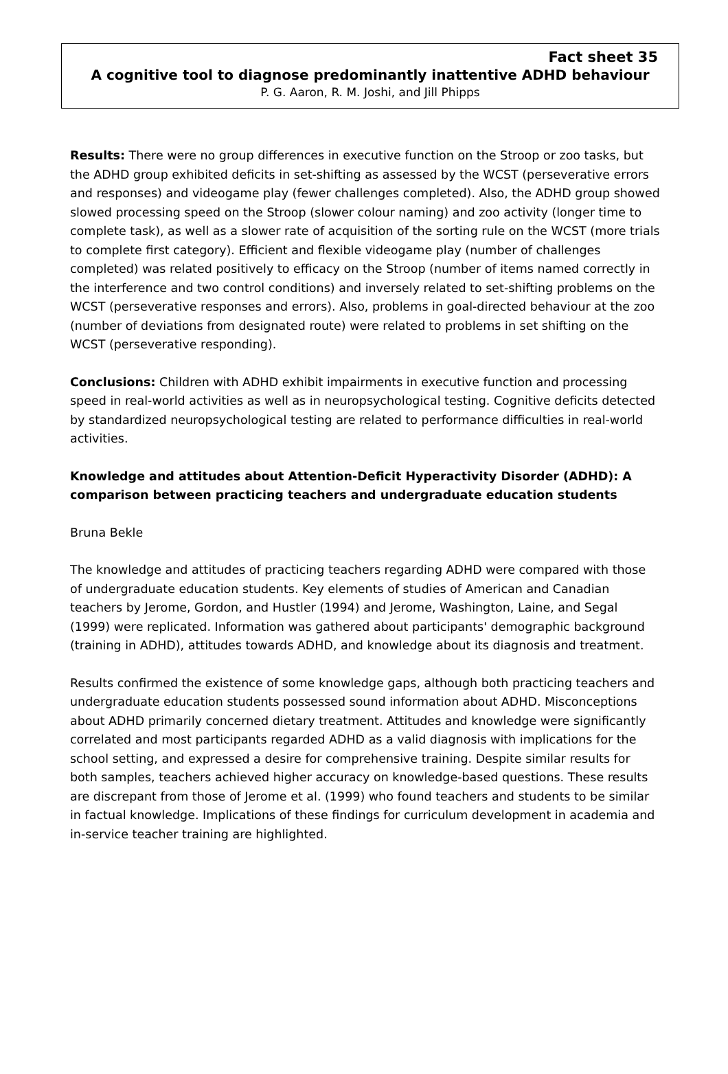Fact sheet 35
A cognitive tool to diagnose predominantly inattentive ADHD behaviour
P. G. Aaron, R. M. Joshi, and Jill Phipps
Results: There were no group differences in executive function on the Stroop or zoo tasks, but the ADHD group exhibited deficits in set-shifting as assessed by the WCST (perseverative errors and responses) and videogame play (fewer challenges completed). Also, the ADHD group showed slowed processing speed on the Stroop (slower colour naming) and zoo activity (longer time to complete task), as well as a slower rate of acquisition of the sorting rule on the WCST (more trials to complete first category). Efficient and flexible videogame play (number of challenges completed) was related positively to efficacy on the Stroop (number of items named correctly in the interference and two control conditions) and inversely related to set-shifting problems on the WCST (perseverative responses and errors). Also, problems in goal-directed behaviour at the zoo (number of deviations from designated route) were related to problems in set shifting on the WCST (perseverative responding).
Conclusions: Children with ADHD exhibit impairments in executive function and processing speed in real-world activities as well as in neuropsychological testing. Cognitive deficits detected by standardized neuropsychological testing are related to performance difficulties in real-world activities.
Knowledge and attitudes about Attention-Deficit Hyperactivity Disorder (ADHD): A comparison between practicing teachers and undergraduate education students
Bruna Bekle
The knowledge and attitudes of practicing teachers regarding ADHD were compared with those of undergraduate education students. Key elements of studies of American and Canadian teachers by Jerome, Gordon, and Hustler (1994) and Jerome, Washington, Laine, and Segal (1999) were replicated. Information was gathered about participants' demographic background (training in ADHD), attitudes towards ADHD, and knowledge about its diagnosis and treatment.
Results confirmed the existence of some knowledge gaps, although both practicing teachers and undergraduate education students possessed sound information about ADHD. Misconceptions about ADHD primarily concerned dietary treatment. Attitudes and knowledge were significantly correlated and most participants regarded ADHD as a valid diagnosis with implications for the school setting, and expressed a desire for comprehensive training. Despite similar results for both samples, teachers achieved higher accuracy on knowledge-based questions. These results are discrepant from those of Jerome et al. (1999) who found teachers and students to be similar in factual knowledge. Implications of these findings for curriculum development in academia and in-service teacher training are highlighted.